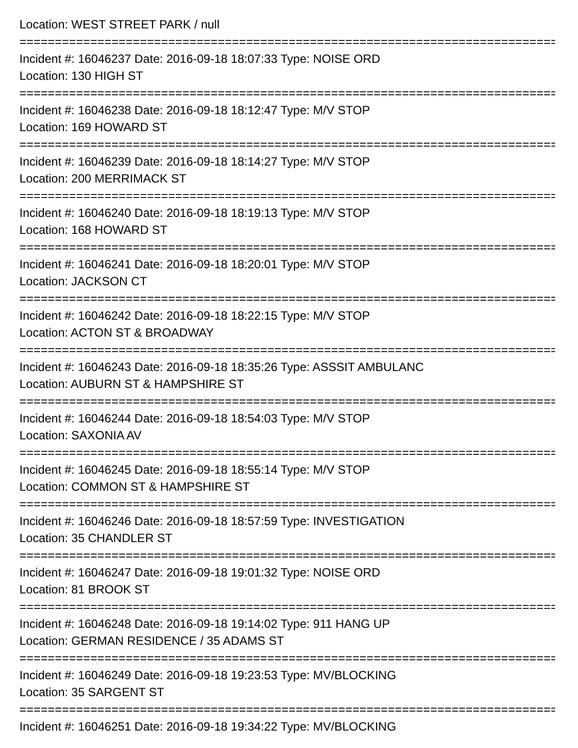Location: WEST STREET PARK / null
================================================================================
Incident #: 16046237 Date: 2016-09-18 18:07:33 Type: NOISE ORD
Location: 130 HIGH ST
================================================================================
Incident #: 16046238 Date: 2016-09-18 18:12:47 Type: M/V STOP
Location: 169 HOWARD ST
================================================================================
Incident #: 16046239 Date: 2016-09-18 18:14:27 Type: M/V STOP
Location: 200 MERRIMACK ST
================================================================================
Incident #: 16046240 Date: 2016-09-18 18:19:13 Type: M/V STOP
Location: 168 HOWARD ST
================================================================================
Incident #: 16046241 Date: 2016-09-18 18:20:01 Type: M/V STOP
Location: JACKSON CT
================================================================================
Incident #: 16046242 Date: 2016-09-18 18:22:15 Type: M/V STOP
Location: ACTON ST & BROADWAY
================================================================================
Incident #: 16046243 Date: 2016-09-18 18:35:26 Type: ASSSIT AMBULANC
Location: AUBURN ST & HAMPSHIRE ST
================================================================================
Incident #: 16046244 Date: 2016-09-18 18:54:03 Type: M/V STOP
Location: SAXONIA AV
================================================================================
Incident #: 16046245 Date: 2016-09-18 18:55:14 Type: M/V STOP
Location: COMMON ST & HAMPSHIRE ST
================================================================================
Incident #: 16046246 Date: 2016-09-18 18:57:59 Type: INVESTIGATION
Location: 35 CHANDLER ST
================================================================================
Incident #: 16046247 Date: 2016-09-18 19:01:32 Type: NOISE ORD
Location: 81 BROOK ST
================================================================================
Incident #: 16046248 Date: 2016-09-18 19:14:02 Type: 911 HANG UP
Location: GERMAN RESIDENCE / 35 ADAMS ST
================================================================================
Incident #: 16046249 Date: 2016-09-18 19:23:53 Type: MV/BLOCKING
Location: 35 SARGENT ST
================================================================================
Incident #: 16046251 Date: 2016-09-18 19:34:22 Type: MV/BLOCKING